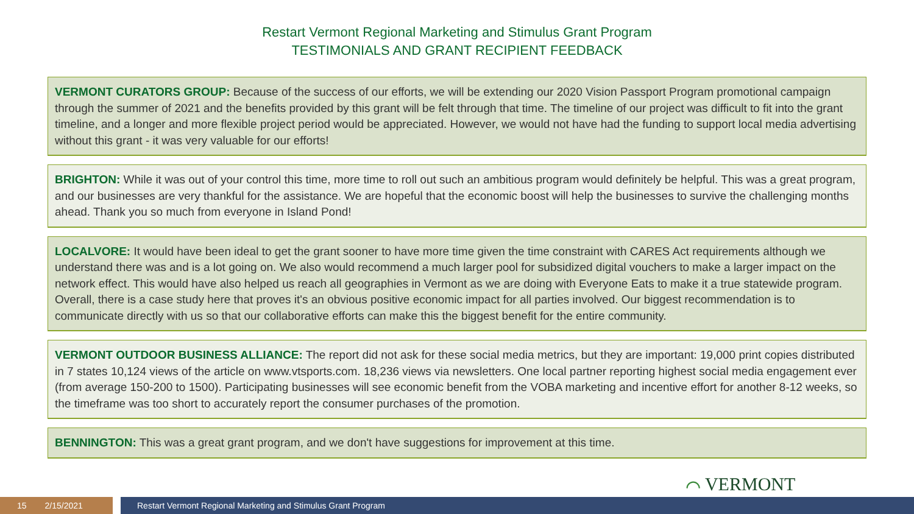Restart Vermont Regional Marketing and Stimulus Grant Program
TESTIMONIALS AND GRANT RECIPIENT FEEDBACK
VERMONT CURATORS GROUP: Because of the success of our efforts, we will be extending our 2020 Vision Passport Program promotional campaign through the summer of 2021 and the benefits provided by this grant will be felt through that time. The timeline of our project was difficult to fit into the grant timeline, and a longer and more flexible project period would be appreciated. However, we would not have had the funding to support local media advertising without this grant - it was very valuable for our efforts!
BRIGHTON: While it was out of your control this time, more time to roll out such an ambitious program would definitely be helpful. This was a great program, and our businesses are very thankful for the assistance. We are hopeful that the economic boost will help the businesses to survive the challenging months ahead. Thank you so much from everyone in Island Pond!
LOCALVORE: It would have been ideal to get the grant sooner to have more time given the time constraint with CARES Act requirements although we understand there was and is a lot going on. We also would recommend a much larger pool for subsidized digital vouchers to make a larger impact on the network effect. This would have also helped us reach all geographies in Vermont as we are doing with Everyone Eats to make it a true statewide program. Overall, there is a case study here that proves it's an obvious positive economic impact for all parties involved. Our biggest recommendation is to communicate directly with us so that our collaborative efforts can make this the biggest benefit for the entire community.
VERMONT OUTDOOR BUSINESS ALLIANCE: The report did not ask for these social media metrics, but they are important: 19,000 print copies distributed in 7 states 10,124 views of the article on www.vtsports.com. 18,236 views via newsletters. One local partner reporting highest social media engagement ever (from average 150-200 to 1500). Participating businesses will see economic benefit from the VOBA marketing and incentive effort for another 8-12 weeks, so the timeframe was too short to accurately report the consumer purchases of the promotion.
BENNINGTON: This was a great grant program, and we don't have suggestions for improvement at this time.
⌒ VERMONT
15 2/15/2021 Restart Vermont Regional Marketing and Stimulus Grant Program